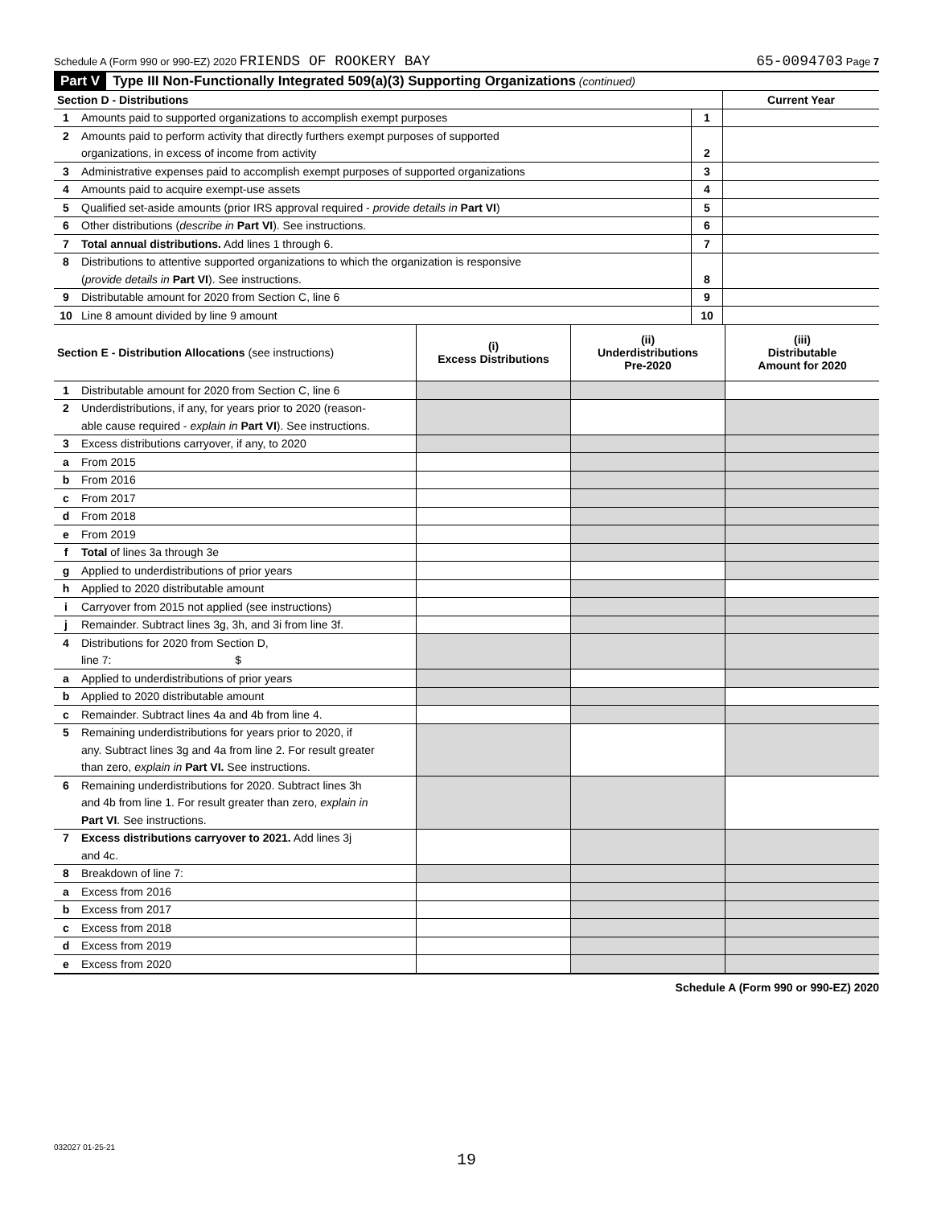Schedule A (Form 990 or 990-EZ) 2020 FRIENDS OF ROOKERY BAY 65-0094703 Page 7
Part V Type III Non-Functionally Integrated 509(a)(3) Supporting Organizations (continued)
| Section D - Distributions | | | Current Year |
| 1 | Amounts paid to supported organizations to accomplish exempt purposes | 1 | |
| 2 | Amounts paid to perform activity that directly furthers exempt purposes of supported | | |
| | organizations, in excess of income from activity | 2 | |
| 3 | Administrative expenses paid to accomplish exempt purposes of supported organizations | 3 | |
| 4 | Amounts paid to acquire exempt-use assets | 4 | |
| 5 | Qualified set-aside amounts (prior IRS approval required - provide details in Part VI ) | 5 | |
| 6 | Other distributions ( describe in Part VI ). See instructions. | 6 | |
| 7 | Total annual distributions. Add lines 1 through 6. | 7 | |
| 8 | Distributions to attentive supported organizations to which the organization is responsive | | |
| | ( provide details in Part VI ). See instructions. | 8 | |
| 9 | Distributable amount for 2020 from Section C, line 6 | 9 | |
| 10 | Line 8 amount divided by line 9 amount | 10 | |
| Section E - Distribution Allocations (see instructions) | | (i) Excess Distributions | (ii) Underdistributions Pre-2020 | (iii) Distributable Amount for 2020 |
| 1 | Distributable amount for 2020 from Section C, line 6 | | | |
| 2 | Underdistributions, if any, for years prior to 2020 (reason- | | | |
| | able cause required - explain in Part VI ). See instructions. | | | |
| 3 | Excess distributions carryover, if any, to 2020 | | | |
| a | From 2015 | | | |
| b | From 2016 | | | |
| c | From 2017 | | | |
| d | From 2018 | | | |
| e | From 2019 | | | |
| f | Total of lines 3a through 3e | | | |
| g | Applied to underdistributions of prior years | | | |
| h | Applied to 2020 distributable amount | | | |
| i | Carryover from 2015 not applied (see instructions) | | | |
| j | Remainder. Subtract lines 3g, 3h, and 3i from line 3f. | | | |
| 4 | Distributions for 2020 from Section D, | | | |
| | line 7: $ | | | |
| a | Applied to underdistributions of prior years | | | |
| b | Applied to 2020 distributable amount | | | |
| c | Remainder. Subtract lines 4a and 4b from line 4. | | | |
| 5 | Remaining underdistributions for years prior to 2020, if | | | |
| | any. Subtract lines 3g and 4a from line 2. For result greater | | | |
| | than zero, explain in Part VI. See instructions. | | | |
| 6 | Remaining underdistributions for 2020. Subtract lines 3h | | | |
| | and 4b from line 1. For result greater than zero, explain in | | | |
| | Part VI . See instructions. | | | |
| 7 | Excess distributions carryover to 2021. Add lines 3j | | | |
| | and 4c. | | | |
| 8 | Breakdown of line 7: | | | |
| a | Excess from 2016 | | | |
| b | Excess from 2017 | | | |
| c | Excess from 2018 | | | |
| d | Excess from 2019 | | | |
| e | Excess from 2020 | | | |
Schedule A (Form 990 or 990-EZ) 2020
032027 01-25-21
19